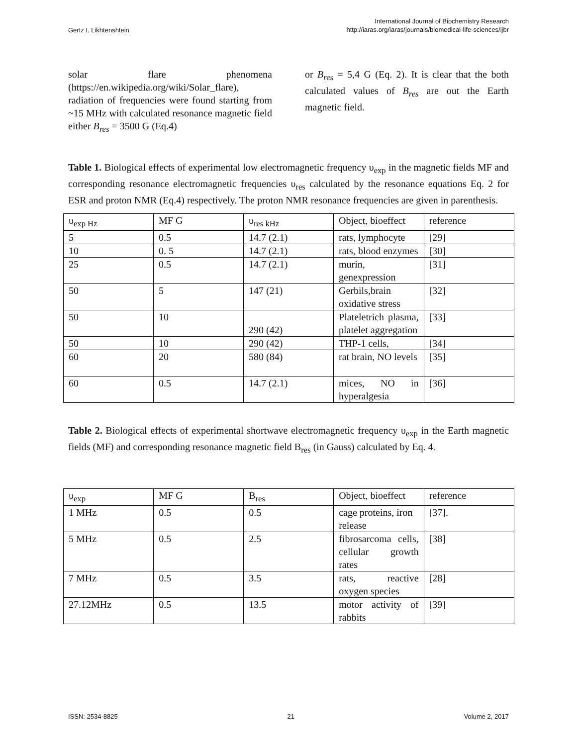Gertz I. Likhtenshtein
International Journal of Biochemistry Research
http://iaras.org/iaras/journals/biomedical-life-sciences/ijbr
solar flare phenomena (https://en.wikipedia.org/wiki/Solar_flare), radiation of frequencies were found starting from ~15 MHz with calculated resonance magnetic field either B<sub>res</sub> = 3500 G (Eq.4)
or B<sub>res</sub> = 5,4 G (Eq. 2). It is clear that the both calculated values of B<sub>res</sub> are out the Earth magnetic field.
Table 1. Biological effects of experimental low electromagnetic frequency υ<sub>exp</sub> in the magnetic fields MF and corresponding resonance electromagnetic frequencies υ<sub>res</sub> calculated by the resonance equations Eq. 2 for ESR and proton NMR (Eq.4) respectively. The proton NMR resonance frequencies are given in parenthesis.
| υ<sub>exp Hz</sub> | MF G | υ<sub>res kHz</sub> | Object, bioeffect | reference |
| 5 | 0.5 | 14.7 (2.1) | rats, lymphocyte | [29] |
| 10 | 0. 5 | 14.7 (2.1) | rats, blood enzymes | [30] |
| 25 | 0.5 | 14.7 (2.1) | murin, genexpression | [31] |
| 50 | 5 | 147 (21) | Gerbils,brain oxidative stress | [32] |
| 50 | 10 | 290 (42) | Plateletrich plasma, platelet aggregation | [33] |
| 50 | 10 | 290 (42) | THP-1 cells, | [34] |
| 60 | 20 | 580 (84) | rat brain, NO levels | [35] |
| 60 | 0.5 | 14.7 (2.1) | mices, NO in hyperalgesia | [36] |
Table 2. Biological effects of experimental shortwave electromagnetic frequency υ<sub>exp</sub> in the Earth magnetic fields (MF) and corresponding resonance magnetic field B<sub>res</sub> (in Gauss) calculated by Eq. 4.
| υ<sub>exp</sub> | MF G | B<sub>res</sub> | Object, bioeffect | reference |
| 1 MHz | 0.5 | 0.5 | cage proteins, iron release | [37]. |
| 5 MHz | 0.5 | 2.5 | fibrosarcoma cells, cellular growth rates | [38] |
| 7 MHz | 0.5 | 3.5 | rats, reactive oxygen species | [28] |
| 27.12MHz | 0.5 | 13.5 | motor activity of rabbits | [39] |
ISSN: 2534-8825 21 Volume 2, 2017